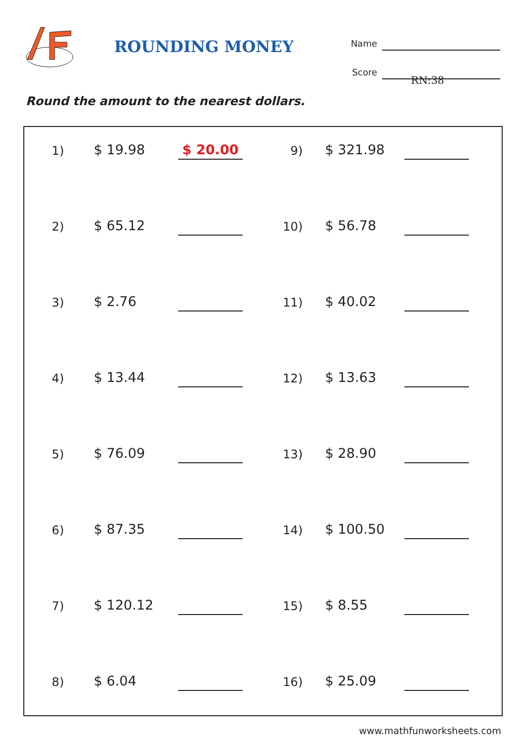ROUNDING MONEY
Name
Score
RN:38
Round the amount to the nearest dollars.
1)
$ 19.98
$ 20.00
2)
$ 65.12
3)
$ 2.76
4)
$ 13.44
5)
$ 76.09
6)
$ 87.35
7)
$ 120.12
8)
$ 6.04
9)
$ 321.98
10)
$ 56.78
11)
$ 40.02
12)
$ 13.63
13)
$ 28.90
14)
$ 100.50
15)
$ 8.55
16)
$ 25.09
www.mathfunworksheets.com